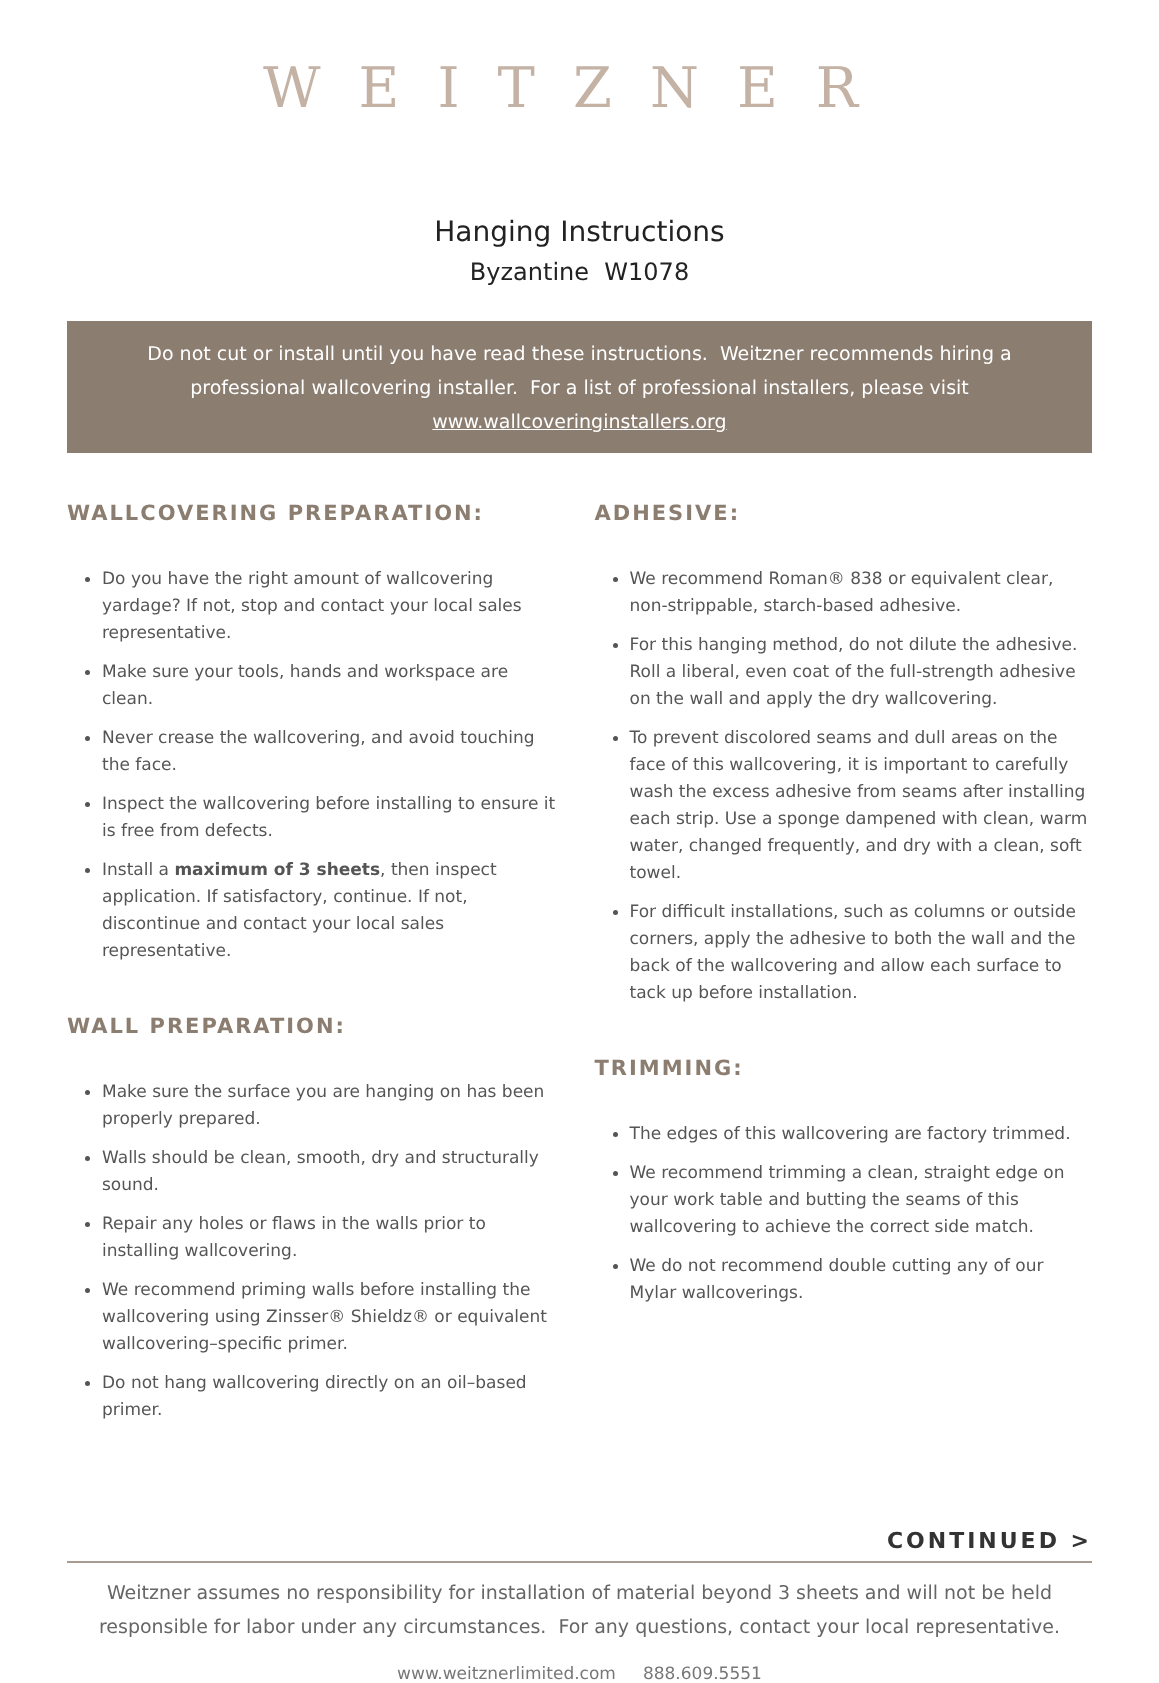WEITZNER
Hanging Instructions
Byzantine W1078
Do not cut or install until you have read these instructions. Weitzner recommends hiring a professional wallcovering installer. For a list of professional installers, please visit www.wallcoveringinstallers.org
WALLCOVERING PREPARATION:
Do you have the right amount of wallcovering yardage? If not, stop and contact your local sales representative.
Make sure your tools, hands and workspace are clean.
Never crease the wallcovering, and avoid touching the face.
Inspect the wallcovering before installing to ensure it is free from defects.
Install a maximum of 3 sheets, then inspect application. If satisfactory, continue. If not, discontinue and contact your local sales representative.
WALL PREPARATION:
Make sure the surface you are hanging on has been properly prepared.
Walls should be clean, smooth, dry and structurally sound.
Repair any holes or flaws in the walls prior to installing wallcovering.
We recommend priming walls before installing the wallcovering using Zinsser® Shieldz® or equivalent wallcovering–specific primer.
Do not hang wallcovering directly on an oil–based primer.
ADHESIVE:
We recommend Roman® 838 or equivalent clear, non-strippable, starch-based adhesive.
For this hanging method, do not dilute the adhesive. Roll a liberal, even coat of the full-strength adhesive on the wall and apply the dry wallcovering.
To prevent discolored seams and dull areas on the face of this wallcovering, it is important to carefully wash the excess adhesive from seams after installing each strip. Use a sponge dampened with clean, warm water, changed frequently, and dry with a clean, soft towel.
For difficult installations, such as columns or outside corners, apply the adhesive to both the wall and the back of the wallcovering and allow each surface to tack up before installation.
TRIMMING:
The edges of this wallcovering are factory trimmed.
We recommend trimming a clean, straight edge on your work table and butting the seams of this wallcovering to achieve the correct side match.
We do not recommend double cutting any of our Mylar wallcoverings.
CONTINUED >
Weitzner assumes no responsibility for installation of material beyond 3 sheets and will not be held
responsible for labor under any circumstances. For any questions, contact your local representative.
www.weitznerlimited.com 888.609.5551